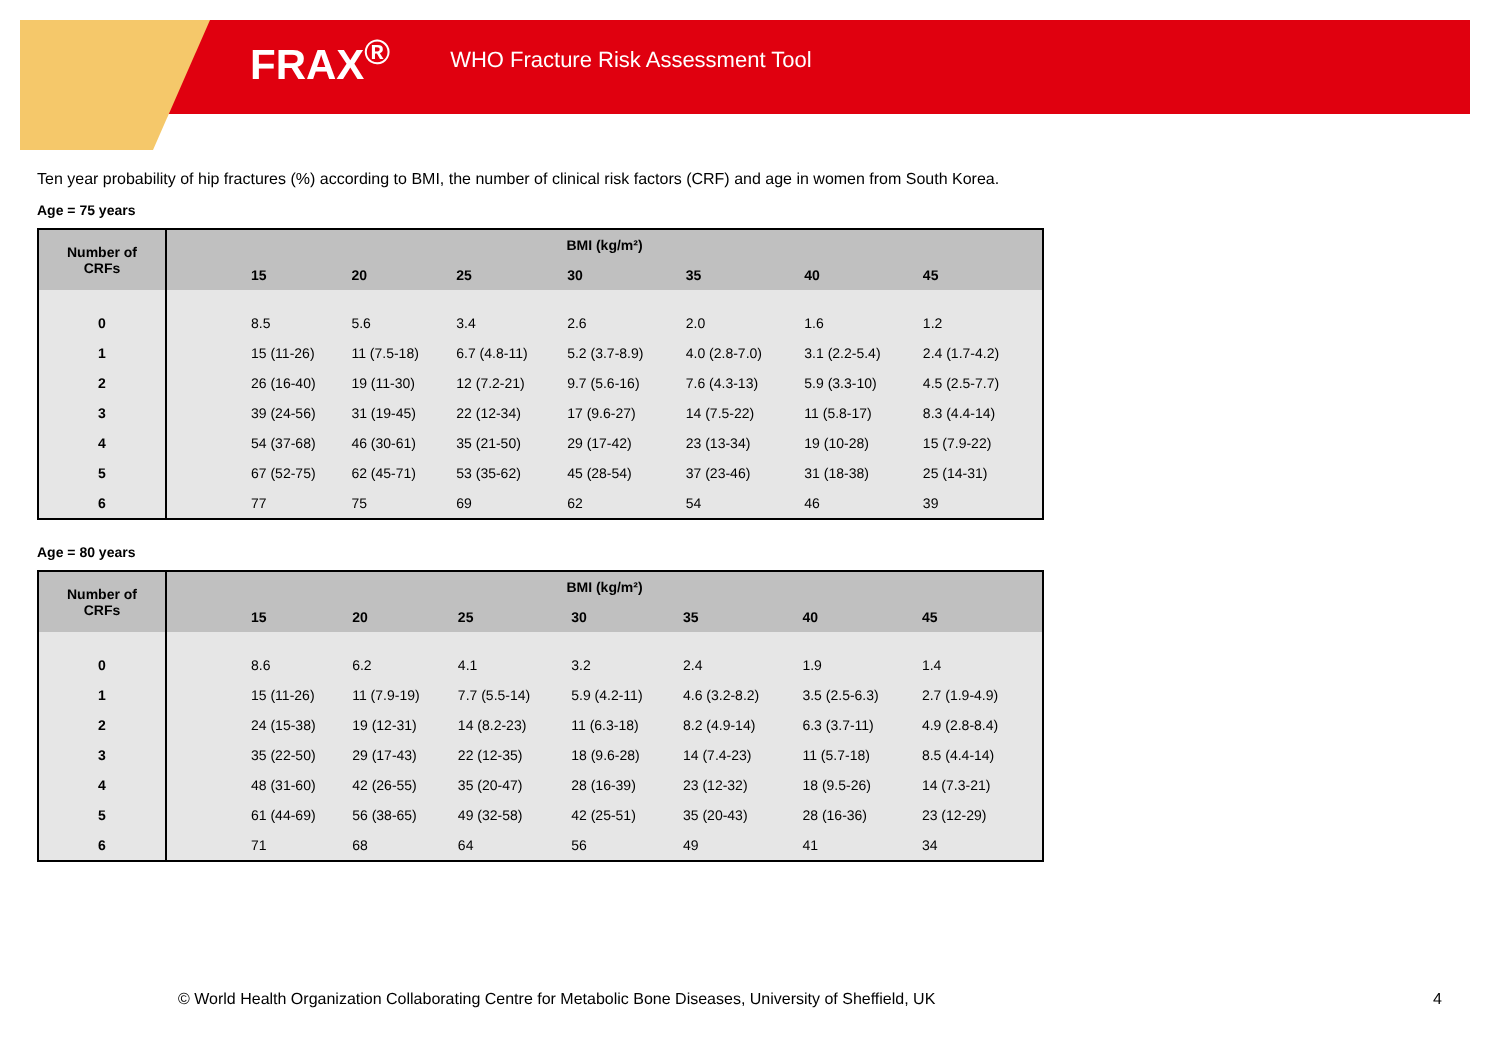FRAX<sup>®</sup> WHO Fracture Risk Assessment Tool
Ten year probability of hip fractures (%) according to BMI, the number of clinical risk factors (CRF) and age in women from South Korea.
Age = 75 years
| Number of CRFs | BMI (kg/m²) | | | | | | | |
| --- | --- | --- | --- | --- | --- | --- | --- | --- |
| | | 15 | 20 | 25 | 30 | 35 | 40 | 45 |
| 0 | | 8.5 | 5.6 | 3.4 | 2.6 | 2.0 | 1.6 | 1.2 |
| 1 | | 15 (11-26) | 11 (7.5-18) | 6.7 (4.8-11) | 5.2 (3.7-8.9) | 4.0 (2.8-7.0) | 3.1 (2.2-5.4) | 2.4 (1.7-4.2) |
| 2 | | 26 (16-40) | 19 (11-30) | 12 (7.2-21) | 9.7 (5.6-16) | 7.6 (4.3-13) | 5.9 (3.3-10) | 4.5 (2.5-7.7) |
| 3 | | 39 (24-56) | 31 (19-45) | 22 (12-34) | 17 (9.6-27) | 14 (7.5-22) | 11 (5.8-17) | 8.3 (4.4-14) |
| 4 | | 54 (37-68) | 46 (30-61) | 35 (21-50) | 29 (17-42) | 23 (13-34) | 19 (10-28) | 15 (7.9-22) |
| 5 | | 67 (52-75) | 62 (45-71) | 53 (35-62) | 45 (28-54) | 37 (23-46) | 31 (18-38) | 25 (14-31) |
| 6 | | 77 | 75 | 69 | 62 | 54 | 46 | 39 |
Age = 80 years
| Number of CRFs | BMI (kg/m²) | | | | | | | |
| --- | --- | --- | --- | --- | --- | --- | --- | --- |
| | | 15 | 20 | 25 | 30 | 35 | 40 | 45 |
| 0 | | 8.6 | 6.2 | 4.1 | 3.2 | 2.4 | 1.9 | 1.4 |
| 1 | | 15 (11-26) | 11 (7.9-19) | 7.7 (5.5-14) | 5.9 (4.2-11) | 4.6 (3.2-8.2) | 3.5 (2.5-6.3) | 2.7 (1.9-4.9) |
| 2 | | 24 (15-38) | 19 (12-31) | 14 (8.2-23) | 11 (6.3-18) | 8.2 (4.9-14) | 6.3 (3.7-11) | 4.9 (2.8-8.4) |
| 3 | | 35 (22-50) | 29 (17-43) | 22 (12-35) | 18 (9.6-28) | 14 (7.4-23) | 11 (5.7-18) | 8.5 (4.4-14) |
| 4 | | 48 (31-60) | 42 (26-55) | 35 (20-47) | 28 (16-39) | 23 (12-32) | 18 (9.5-26) | 14 (7.3-21) |
| 5 | | 61 (44-69) | 56 (38-65) | 49 (32-58) | 42 (25-51) | 35 (20-43) | 28 (16-36) | 23 (12-29) |
| 6 | | 71 | 68 | 64 | 56 | 49 | 41 | 34 |
© World Health Organization Collaborating Centre for Metabolic Bone Diseases, University of Sheffield, UK
4